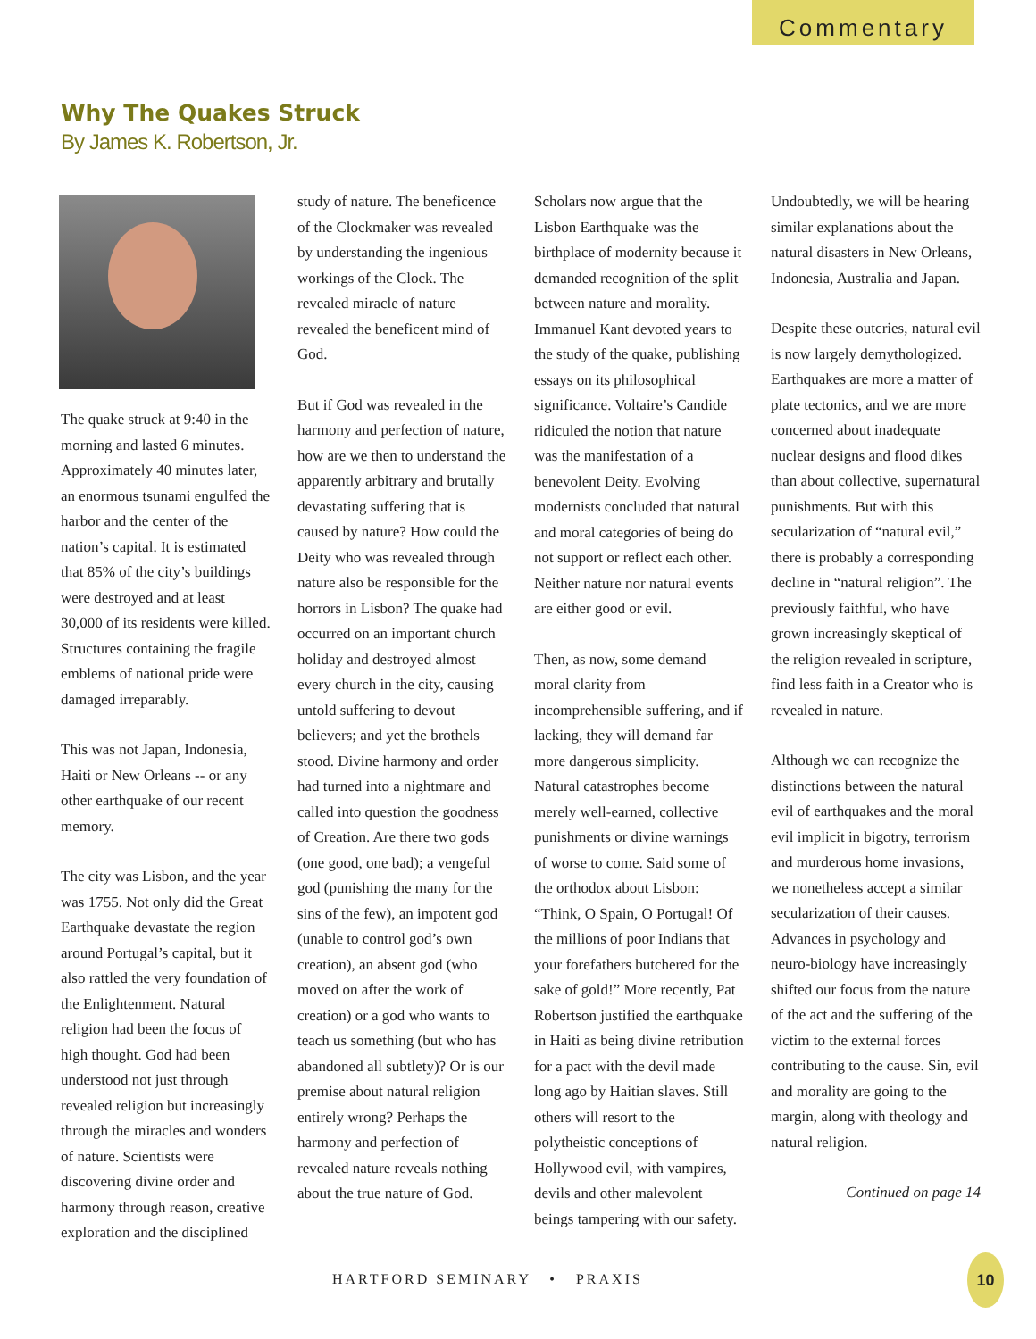Commentary
Why The Quakes Struck
By James K. Robertson, Jr.
The quake struck at 9:40 in the morning and lasted 6 minutes. Approximately 40 minutes later, an enormous tsunami engulfed the harbor and the center of the nation’s capital. It is estimated that 85% of the city’s buildings were destroyed and at least 30,000 of its residents were killed. Structures containing the fragile emblems of national pride were damaged irreparably.
This was not Japan, Indonesia, Haiti or New Orleans -- or any other earthquake of our recent memory.
The city was Lisbon, and the year was 1755. Not only did the Great Earthquake devastate the region around Portugal’s capital, but it also rattled the very foundation of the Enlightenment. Natural religion had been the focus of high thought. God had been understood not just through revealed religion but increasingly through the miracles and wonders of nature. Scientists were discovering divine order and harmony through reason, creative exploration and the disciplined
study of nature. The beneficence of the Clockmaker was revealed by understanding the ingenious workings of the Clock. The revealed miracle of nature revealed the beneficent mind of God.
But if God was revealed in the harmony and perfection of nature, how are we then to understand the apparently arbitrary and brutally devastating suffering that is caused by nature? How could the Deity who was revealed through nature also be responsible for the horrors in Lisbon? The quake had occurred on an important church holiday and destroyed almost every church in the city, causing untold suffering to devout believers; and yet the brothels stood. Divine harmony and order had turned into a nightmare and called into question the goodness of Creation. Are there two gods (one good, one bad); a vengeful god (punishing the many for the sins of the few), an impotent god (unable to control god’s own creation), an absent god (who moved on after the work of creation) or a god who wants to teach us something (but who has abandoned all subtlety)? Or is our premise about natural religion entirely wrong? Perhaps the harmony and perfection of revealed nature reveals nothing about the true nature of God.
Scholars now argue that the Lisbon Earthquake was the birthplace of modernity because it demanded recognition of the split between nature and morality. Immanuel Kant devoted years to the study of the quake, publishing essays on its philosophical significance. Voltaire’s Candide ridiculed the notion that nature was the manifestation of a benevolent Deity. Evolving modernists concluded that natural and moral categories of being do not support or reflect each other. Neither nature nor natural events are either good or evil.
Then, as now, some demand moral clarity from incomprehensible suffering, and if lacking, they will demand far more dangerous simplicity. Natural catastrophes become merely well-earned, collective punishments or divine warnings of worse to come. Said some of the orthodox about Lisbon: “Think, O Spain, O Portugal! Of the millions of poor Indians that your forefathers butchered for the sake of gold!” More recently, Pat Robertson justified the earthquake in Haiti as being divine retribution for a pact with the devil made long ago by Haitian slaves. Still others will resort to the polytheistic conceptions of Hollywood evil, with vampires, devils and other malevolent beings tampering with our safety.
Undoubtedly, we will be hearing similar explanations about the natural disasters in New Orleans, Indonesia, Australia and Japan.
Despite these outcries, natural evil is now largely demythologized. Earthquakes are more a matter of plate tectonics, and we are more concerned about inadequate nuclear designs and flood dikes than about collective, supernatural punishments. But with this secularization of “natural evil,” there is probably a corresponding decline in “natural religion”. The previously faithful, who have grown increasingly skeptical of the religion revealed in scripture, find less faith in a Creator who is revealed in nature.
Although we can recognize the distinctions between the natural evil of earthquakes and the moral evil implicit in bigotry, terrorism and murderous home invasions, we nonetheless accept a similar secularization of their causes. Advances in psychology and neuro-biology have increasingly shifted our focus from the nature of the act and the suffering of the victim to the external forces contributing to the cause. Sin, evil and morality are going to the margin, along with theology and natural religion.
Continued on page 14
HARTFORD SEMINARY • PRAXIS
10